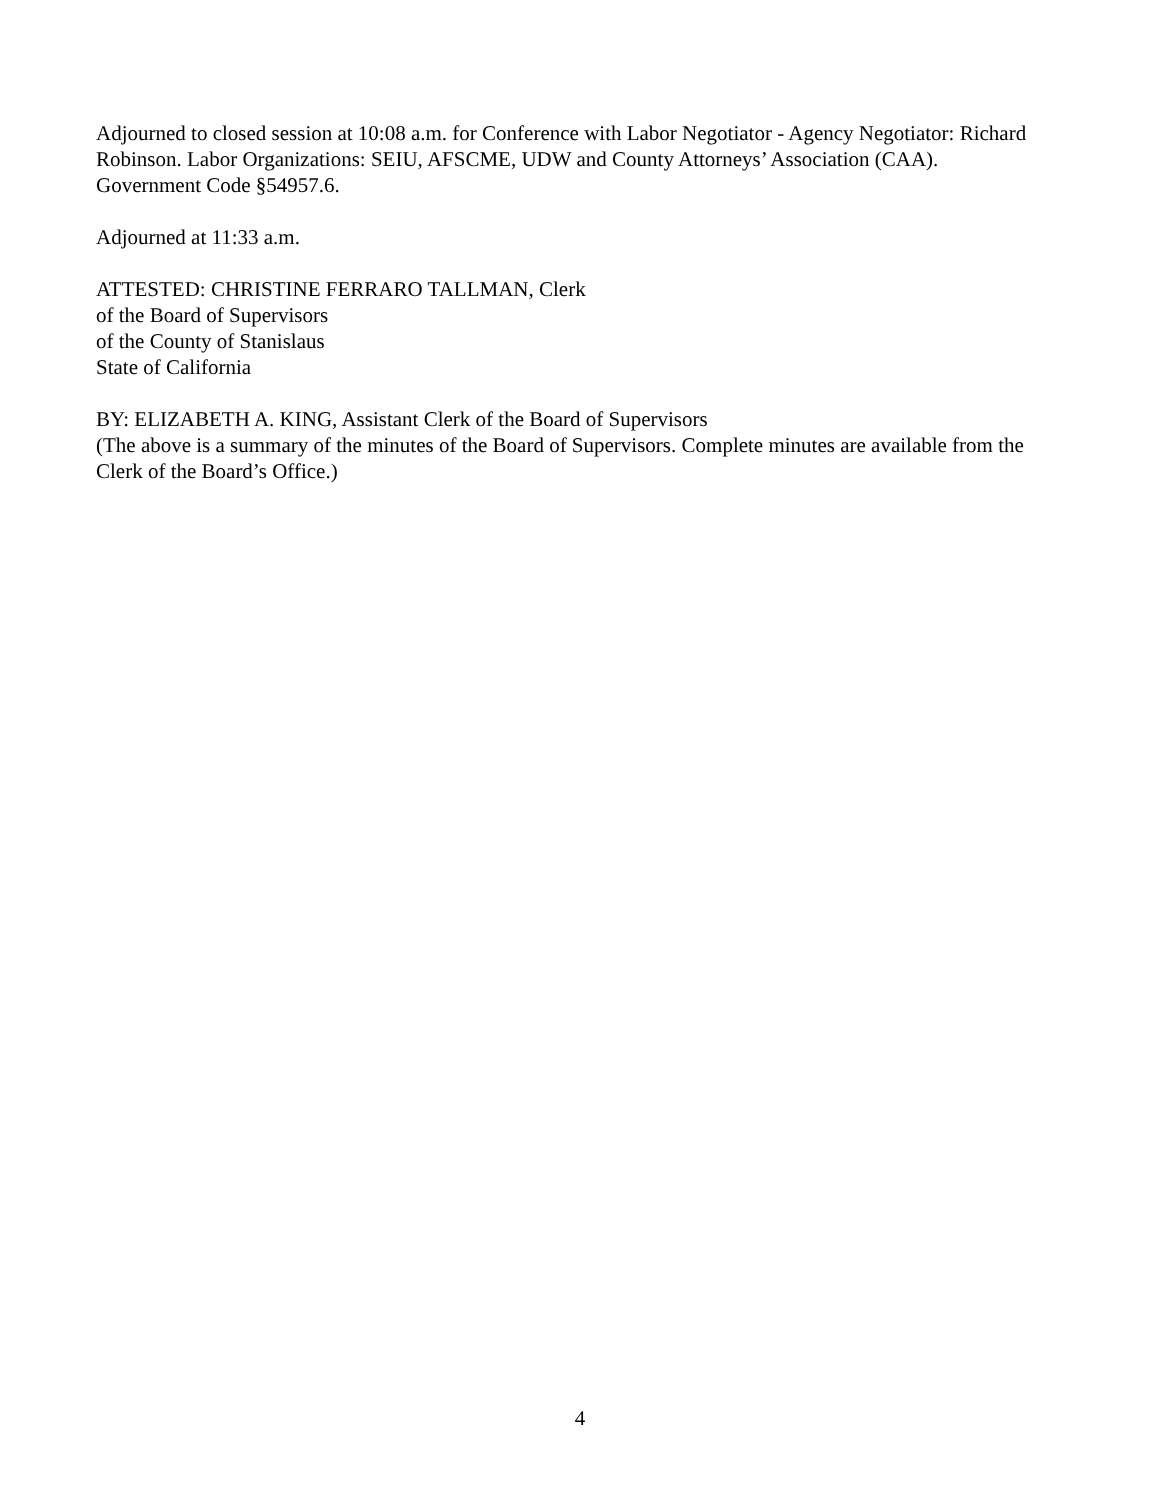Adjourned to closed session at 10:08 a.m. for Conference with Labor Negotiator - Agency Negotiator: Richard Robinson. Labor Organizations: SEIU, AFSCME, UDW and County Attorneys’ Association (CAA). Government Code §54957.6.
Adjourned at 11:33 a.m.
ATTESTED: CHRISTINE FERRARO TALLMAN, Clerk
of the Board of Supervisors
of the County of Stanislaus
State of California
BY: ELIZABETH A. KING, Assistant Clerk of the Board of Supervisors
(The above is a summary of the minutes of the Board of Supervisors. Complete minutes are available from the Clerk of the Board’s Office.)
4